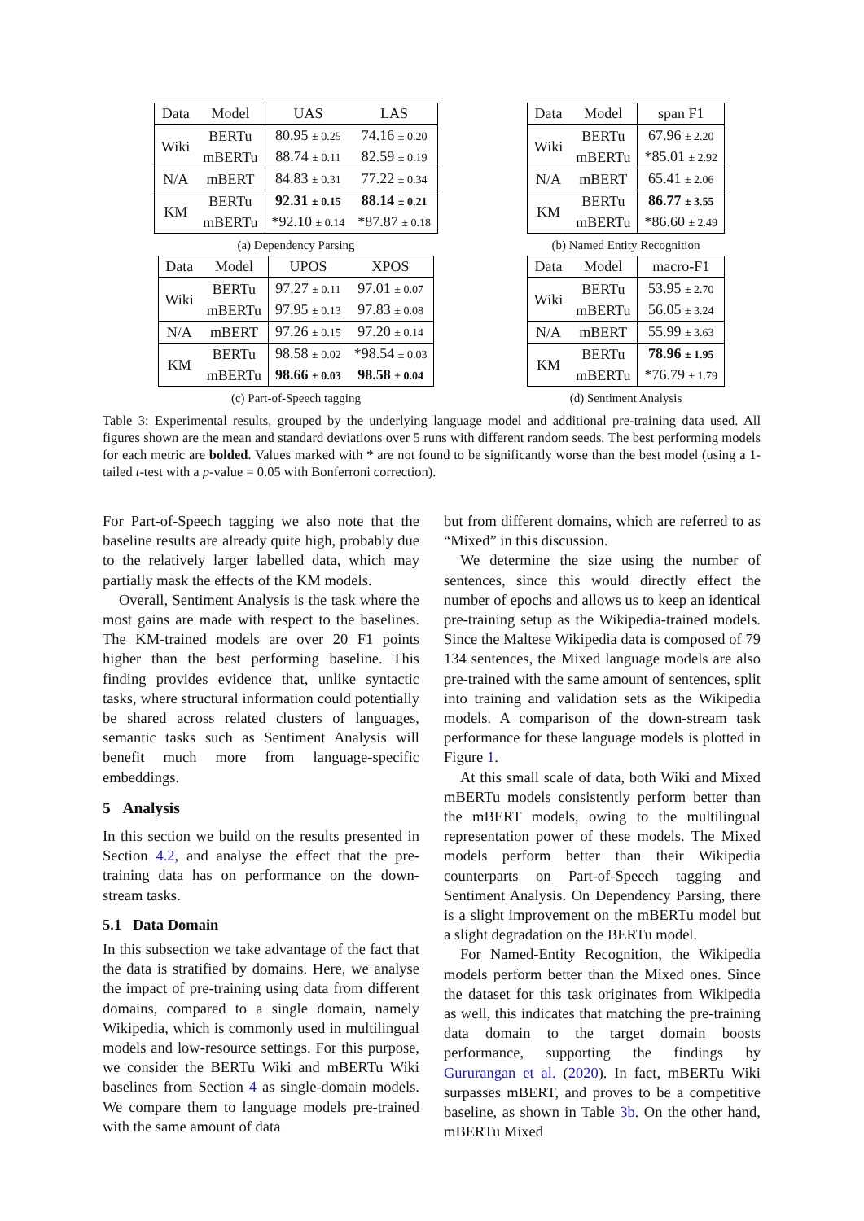| Data | Model | UAS | LAS |
| --- | --- | --- | --- |
| Wiki | BERTu | 80.95 ± 0.25 | 74.16 ± 0.20 |
| | mBERTu | 88.74 ± 0.11 | 82.59 ± 0.19 |
| N/A | mBERT | 84.83 ± 0.31 | 77.22 ± 0.34 |
| KM | BERTu | 92.31 ± 0.15 | 88.14 ± 0.21 |
| | mBERTu | *92.10 ± 0.14 | *87.87 ± 0.18 |
(a) Dependency Parsing
| Data | Model | span F1 |
| --- | --- | --- |
| Wiki | BERTu | 67.96 ± 2.20 |
| | mBERTu | *85.01 ± 2.92 |
| N/A | mBERT | 65.41 ± 2.06 |
| KM | BERTu | 86.77 ± 3.55 |
| | mBERTu | *86.60 ± 2.49 |
(b) Named Entity Recognition
| Data | Model | UPOS | XPOS |
| --- | --- | --- | --- |
| Wiki | BERTu | 97.27 ± 0.11 | 97.01 ± 0.07 |
| | mBERTu | 97.95 ± 0.13 | 97.83 ± 0.08 |
| N/A | mBERT | 97.26 ± 0.15 | 97.20 ± 0.14 |
| KM | BERTu | 98.58 ± 0.02 | *98.54 ± 0.03 |
| | mBERTu | 98.66 ± 0.03 | 98.58 ± 0.04 |
(c) Part-of-Speech tagging
| Data | Model | macro-F1 |
| --- | --- | --- |
| Wiki | BERTu | 53.95 ± 2.70 |
| | mBERTu | 56.05 ± 3.24 |
| N/A | mBERT | 55.99 ± 3.63 |
| KM | BERTu | 78.96 ± 1.95 |
| | mBERTu | *76.79 ± 1.79 |
(d) Sentiment Analysis
Table 3: Experimental results, grouped by the underlying language model and additional pre-training data used. All figures shown are the mean and standard deviations over 5 runs with different random seeds. The best performing models for each metric are bolded. Values marked with * are not found to be significantly worse than the best model (using a 1-tailed t-test with a p-value = 0.05 with Bonferroni correction).
For Part-of-Speech tagging we also note that the baseline results are already quite high, probably due to the relatively larger labelled data, which may partially mask the effects of the KM models.
Overall, Sentiment Analysis is the task where the most gains are made with respect to the baselines. The KM-trained models are over 20 F1 points higher than the best performing baseline. This finding provides evidence that, unlike syntactic tasks, where structural information could potentially be shared across related clusters of languages, semantic tasks such as Sentiment Analysis will benefit much more from language-specific embeddings.
5 Analysis
In this section we build on the results presented in Section 4.2, and analyse the effect that the pre-training data has on performance on the down-stream tasks.
5.1 Data Domain
In this subsection we take advantage of the fact that the data is stratified by domains. Here, we analyse the impact of pre-training using data from different domains, compared to a single domain, namely Wikipedia, which is commonly used in multilingual models and low-resource settings. For this purpose, we consider the BERTu Wiki and mBERTu Wiki baselines from Section 4 as single-domain models. We compare them to language models pre-trained with the same amount of data
but from different domains, which are referred to as “Mixed” in this discussion.
We determine the size using the number of sentences, since this would directly effect the number of epochs and allows us to keep an identical pre-training setup as the Wikipedia-trained models. Since the Maltese Wikipedia data is composed of 79 134 sentences, the Mixed language models are also pre-trained with the same amount of sentences, split into training and validation sets as the Wikipedia models. A comparison of the down-stream task performance for these language models is plotted in Figure 1.
At this small scale of data, both Wiki and Mixed mBERTu models consistently perform better than the mBERT models, owing to the multilingual representation power of these models. The Mixed models perform better than their Wikipedia counterparts on Part-of-Speech tagging and Sentiment Analysis. On Dependency Parsing, there is a slight improvement on the mBERTu model but a slight degradation on the BERTu model.
For Named-Entity Recognition, the Wikipedia models perform better than the Mixed ones. Since the dataset for this task originates from Wikipedia as well, this indicates that matching the pre-training data domain to the target domain boosts performance, supporting the findings by Gururangan et al. (2020). In fact, mBERTu Wiki surpasses mBERT, and proves to be a competitive baseline, as shown in Table 3b. On the other hand, mBERTu Mixed